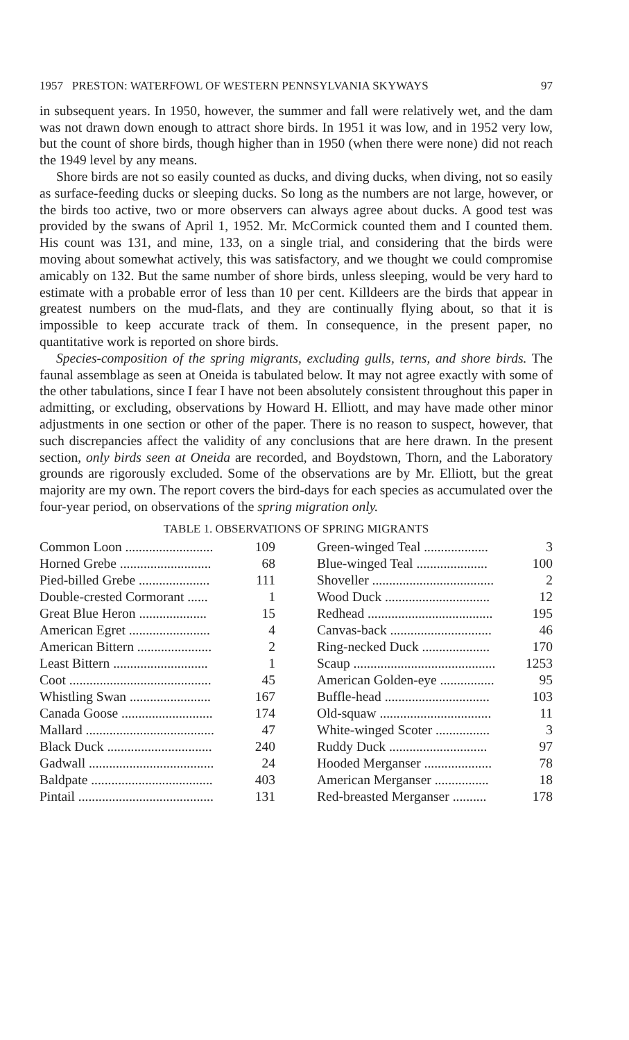1957 PRESTON: WATERFOWL OF WESTERN PENNSYLVANIA SKYWAYS 97
in subsequent years. In 1950, however, the summer and fall were relatively wet, and the dam was not drawn down enough to attract shore birds. In 1951 it was low, and in 1952 very low, but the count of shore birds, though higher than in 1950 (when there were none) did not reach the 1949 level by any means.
Shore birds are not so easily counted as ducks, and diving ducks, when diving, not so easily as surface-feeding ducks or sleeping ducks. So long as the numbers are not large, however, or the birds too active, two or more observers can always agree about ducks. A good test was provided by the swans of April 1, 1952. Mr. McCormick counted them and I counted them. His count was 131, and mine, 133, on a single trial, and considering that the birds were moving about somewhat actively, this was satisfactory, and we thought we could compromise amicably on 132. But the same number of shore birds, unless sleeping, would be very hard to estimate with a probable error of less than 10 per cent. Killdeers are the birds that appear in greatest numbers on the mud-flats, and they are continually flying about, so that it is impossible to keep accurate track of them. In consequence, in the present paper, no quantitative work is reported on shore birds.
Species-composition of the spring migrants, excluding gulls, terns, and shore birds. The faunal assemblage as seen at Oneida is tabulated below. It may not agree exactly with some of the other tabulations, since I fear I have not been absolutely consistent throughout this paper in admitting, or excluding, observations by Howard H. Elliott, and may have made other minor adjustments in one section or other of the paper. There is no reason to suspect, however, that such discrepancies affect the validity of any conclusions that are here drawn. In the present section, only birds seen at Oneida are recorded, and Boydstown, Thorn, and the Laboratory grounds are rigorously excluded. Some of the observations are by Mr. Elliott, but the great majority are my own. The report covers the bird-days for each species as accumulated over the four-year period, on observations of the spring migration only.
TABLE 1. OBSERVATIONS OF SPRING MIGRANTS
| Common Loon .......................... | 109 |
| Horned Grebe ........................... | 68 |
| Pied-billed Grebe ..................... | 111 |
| Double-crested Cormorant ...... | 1 |
| Great Blue Heron .................... | 15 |
| American Egret ........................ | 4 |
| American Bittern ...................... | 2 |
| Least Bittern ............................ | 1 |
| Coot .......................................... | 45 |
| Whistling Swan ........................ | 167 |
| Canada Goose ........................... | 174 |
| Mallard ...................................... | 47 |
| Black Duck ............................... | 240 |
| Gadwall ..................................... | 24 |
| Baldpate .................................... | 403 |
| Pintail ........................................ | 131 |
| Green-winged Teal ................... | 3 |
| Blue-winged Teal ..................... | 100 |
| Shoveller .................................... | 2 |
| Wood Duck ............................... | 12 |
| Redhead ..................................... | 195 |
| Canvas-back .............................. | 46 |
| Ring-necked Duck .................... | 170 |
| Scaup .......................................... | 1253 |
| American Golden-eye ................ | 95 |
| Buffle-head ............................... | 103 |
| Old-squaw ................................. | 11 |
| White-winged Scoter ................ | 3 |
| Ruddy Duck ............................. | 97 |
| Hooded Merganser .................... | 78 |
| American Merganser ................ | 18 |
| Red-breasted Merganser .......... | 178 |